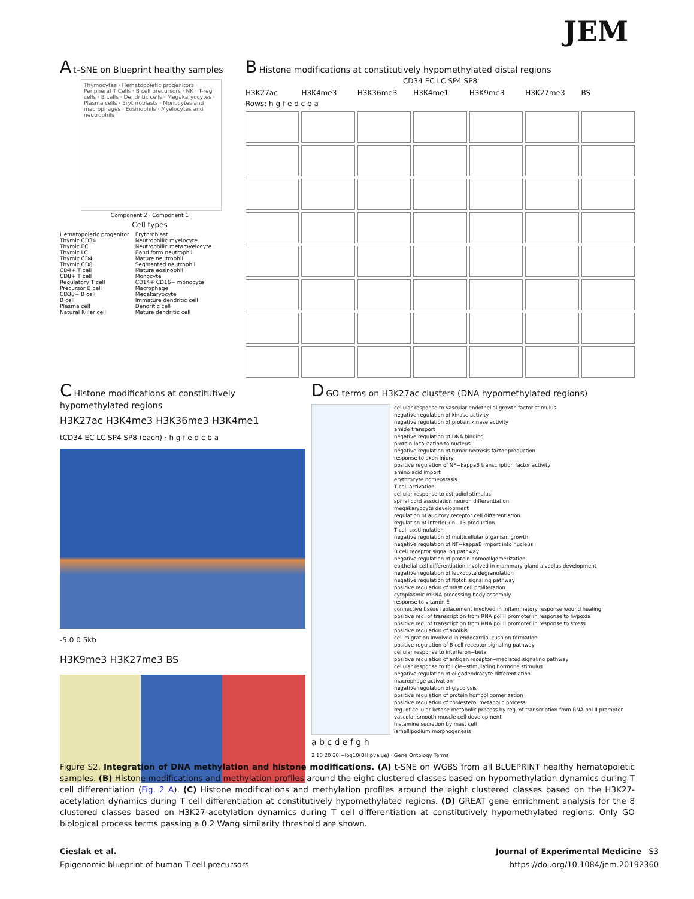JEM
A t–SNE on Blueprint healthy samples
Thymocytes · Hematopoietic progenitors · Peripheral T Cells · B cell precursors · NK · T-reg cells · B cells · Dendritic cells · Megakaryocytes · Plasma cells · Erythroblasts · Monocytes and macrophages · Eosinophils · Myelocytes and neutrophils
Component 2 · Component 1
Cell types
Hematopoietic progenitor
Thymic CD34
Thymic EC
Thymic LC
Thymic CD4
Thymic CD8
CD4+ T cell
CD8+ T cell
Regulatory T cell
Precursor B cell
CD38− B cell
B cell
Plasma cell
Natural Killer cell
Erythroblast
Neutrophilic myelocyte
Neutrophilic metamyelocyte
Band form neutrophil
Mature neutrophil
Segmented neutrophil
Mature eosinophil
Monocyte
CD14+ CD16− monocyte
Macrophage
Megakaryocyte
Immature dendritic cell
Dendritic cell
Mature dendritic cell
B Histone modifications at constitutively hypomethylated distal regions
CD34 EC LC SP4 SP8
H3K27ac H3K4me3 H3K36me3 H3K4me1 H3K9me3 H3K27me3 BS
Rows: h g f e d c b a
C Histone modifications at constitutively hypomethylated regions
H3K27ac H3K4me3 H3K36me3 H3K4me1
tCD34 EC LC SP4 SP8 (each) · h g f e d c b a
-5.0 0 5kb
H3K9me3 H3K27me3 BS
D GO terms on H3K27ac clusters (DNA hypomethylated regions)
cellular response to vascular endothelial growth factor stimulus
negative regulation of kinase activity
negative regulation of protein kinase activity
amide transport
negative regulation of DNA binding
protein localization to nucleus
negative regulation of tumor necrosis factor production
response to axon injury
positive regulation of NF−kappaB transcription factor activity
amino acid import
erythrocyte homeostasis
T cell activation
cellular response to estradiol stimulus
spinal cord association neuron differentiation
megakaryocyte development
regulation of auditory receptor cell differentiation
regulation of interleukin−13 production
T cell costimulation
negative regulation of multicellular organism growth
negative regulation of NF−kappaB import into nucleus
B cell receptor signaling pathway
negative regulation of protein homooligomerization
epithelial cell differentiation involved in mammary gland alveolus development
negative regulation of leukocyte degranulation
negative regulation of Notch signaling pathway
positive regulation of mast cell proliferation
cytoplasmic mRNA processing body assembly
response to vitamin E
connective tissue replacement involved in inflammatory response wound healing
positive reg. of transcription from RNA pol II promoter in response to hypoxia
positive reg. of transcription from RNA pol II promoter in response to stress
positive regulation of anoikis
cell migration involved in endocardial cushion formation
positive regulation of B cell receptor signaling pathway
cellular response to interferon−beta
positive regulation of antigen receptor−mediated signaling pathway
cellular response to follicle−stimulating hormone stimulus
negative regulation of oligodendrocyte differentiation
macrophage activation
negative regulation of glycolysis
positive regulation of protein homooligomerization
positive regulation of cholesterol metabolic process
reg. of cellular ketone metabolic process by reg. of transcription from RNA pol II promoter
vascular smooth muscle cell development
histamine secretion by mast cell
lamellipodium morphogenesis
a b c d e f g h
2 10 20 30 −log10(BH pvalue) · Gene Ontology Terms
Figure S2. Integration of DNA methylation and histone modifications. (A) t-SNE on WGBS from all BLUEPRINT healthy hematopoietic samples. (B) Histone modifications and methylation profiles around the eight clustered classes based on hypomethylation dynamics during T cell differentiation (Fig. 2 A). (C) Histone modifications and methylation profiles around the eight clustered classes based on the H3K27-acetylation dynamics during T cell differentiation at constitutively hypomethylated regions. (D) GREAT gene enrichment analysis for the 8 clustered classes based on H3K27-acetylation dynamics during T cell differentiation at constitutively hypomethylated regions. Only GO biological process terms passing a 0.2 Wang similarity threshold are shown.
Cieslak et al.
Epigenomic blueprint of human T-cell precursors
Journal of Experimental Medicine S3
https://doi.org/10.1084/jem.20192360